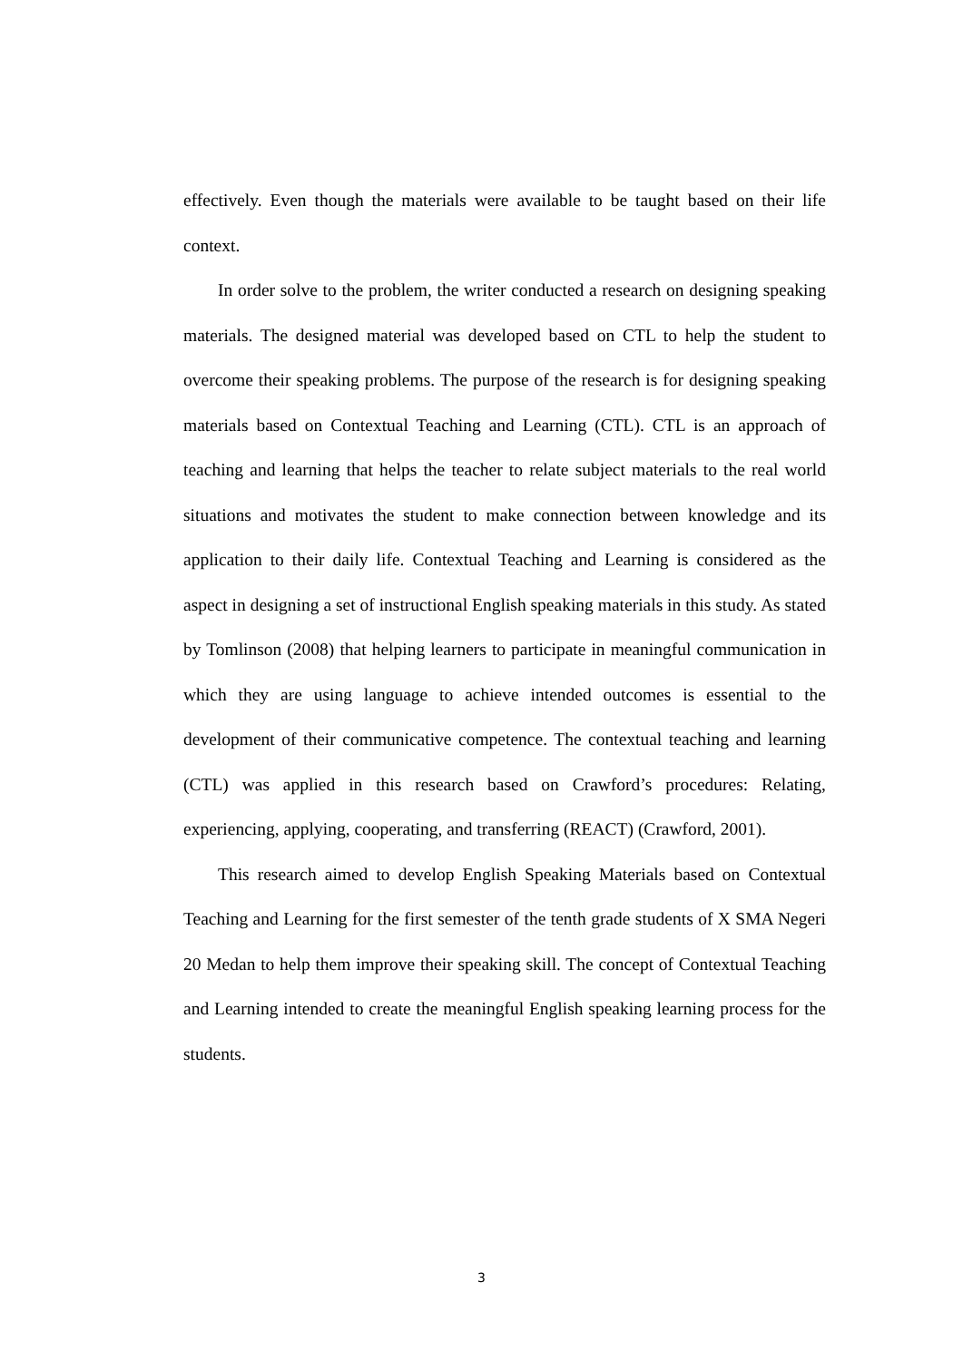effectively. Even though the materials were available to be taught based on their life context.
In order solve to the problem, the writer conducted a research on designing speaking materials. The designed material was developed based on CTL to help the student to overcome their speaking problems. The purpose of the research is for designing speaking materials based on Contextual Teaching and Learning (CTL). CTL is an approach of teaching and learning that helps the teacher to relate subject materials to the real world situations and motivates the student to make connection between knowledge and its application to their daily life. Contextual Teaching and Learning is considered as the aspect in designing a set of instructional English speaking materials in this study. As stated by Tomlinson (2008) that helping learners to participate in meaningful communication in which they are using language to achieve intended outcomes is essential to the development of their communicative competence. The contextual teaching and learning (CTL) was applied in this research based on Crawford’s procedures: Relating, experiencing, applying, cooperating, and transferring (REACT) (Crawford, 2001).
This research aimed to develop English Speaking Materials based on Contextual Teaching and Learning for the first semester of the tenth grade students of X SMA Negeri 20 Medan to help them improve their speaking skill. The concept of Contextual Teaching and Learning intended to create the meaningful English speaking learning process for the students.
3